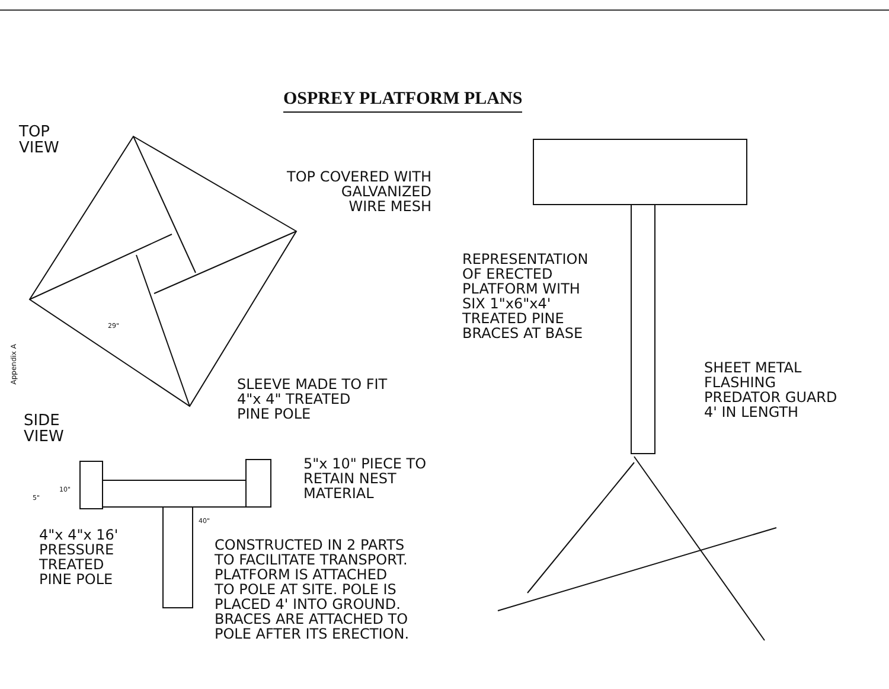OSPREY PLATFORM PLANS
TOP
VIEW
TOP COVERED WITH
GALVANIZED
WIRE MESH
29"
Appendix A
SLEEVE MADE TO FIT
4"x 4" TREATED
PINE POLE
SIDE
VIEW
5"x 10" PIECE TO
RETAIN NEST
MATERIAL
10"
5"
40"
4"x 4"x 16'
PRESSURE
TREATED
PINE POLE
CONSTRUCTED IN 2 PARTS
TO FACILITATE TRANSPORT.
PLATFORM IS ATTACHED
TO POLE AT SITE. POLE IS
PLACED 4' INTO GROUND.
BRACES ARE ATTACHED TO
POLE AFTER ITS ERECTION.
REPRESENTATION
OF ERECTED
PLATFORM WITH
SIX 1"x6"x4'
TREATED PINE
BRACES AT BASE
SHEET METAL
FLASHING
PREDATOR GUARD
4' IN LENGTH